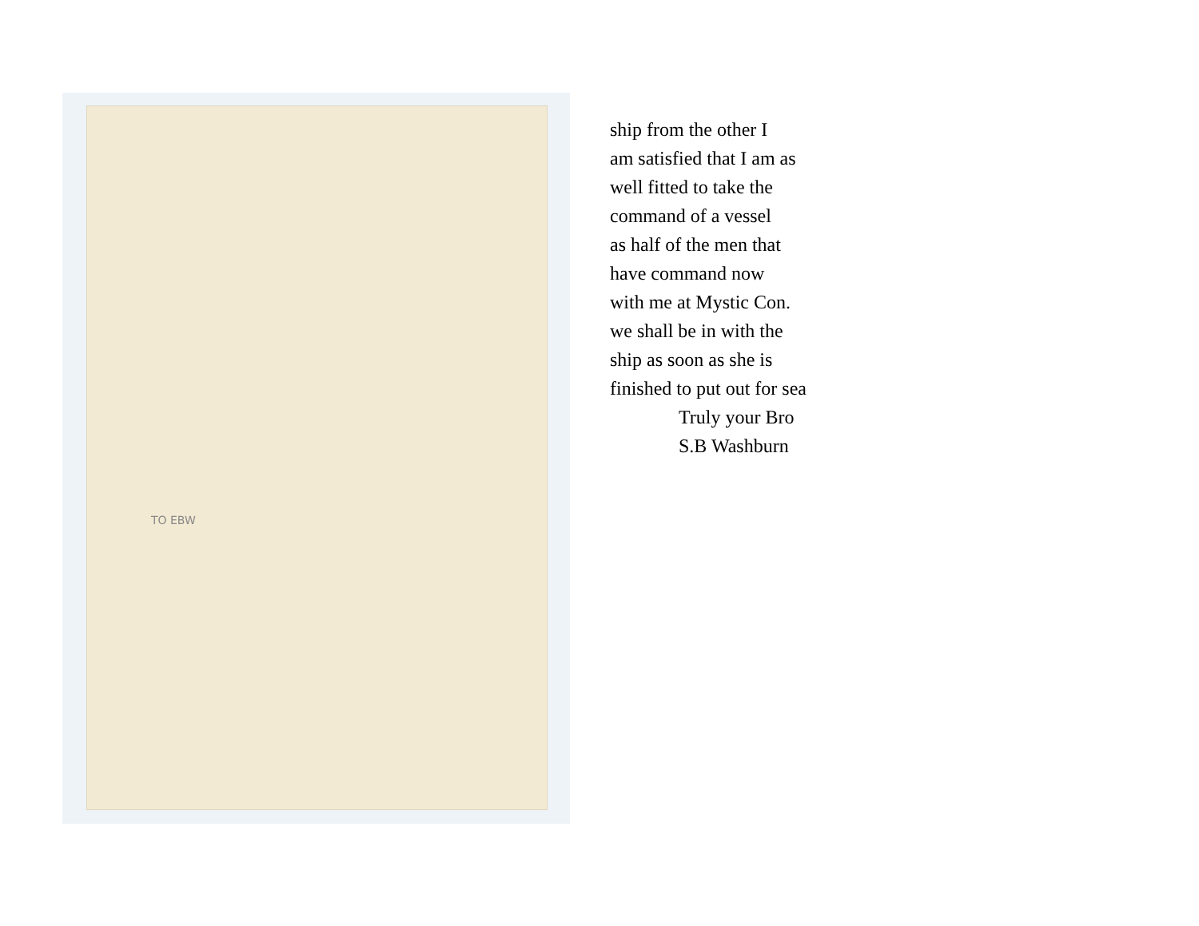TO EBW
ship from the other I
am satisfied that I am as
well fitted to take the
command of a vessel
as half of the men that
have command now
with me at Mystic Con.
we shall be in with the
ship as soon as she is
finished to put out for sea
Truly your Bro
S.B Washburn